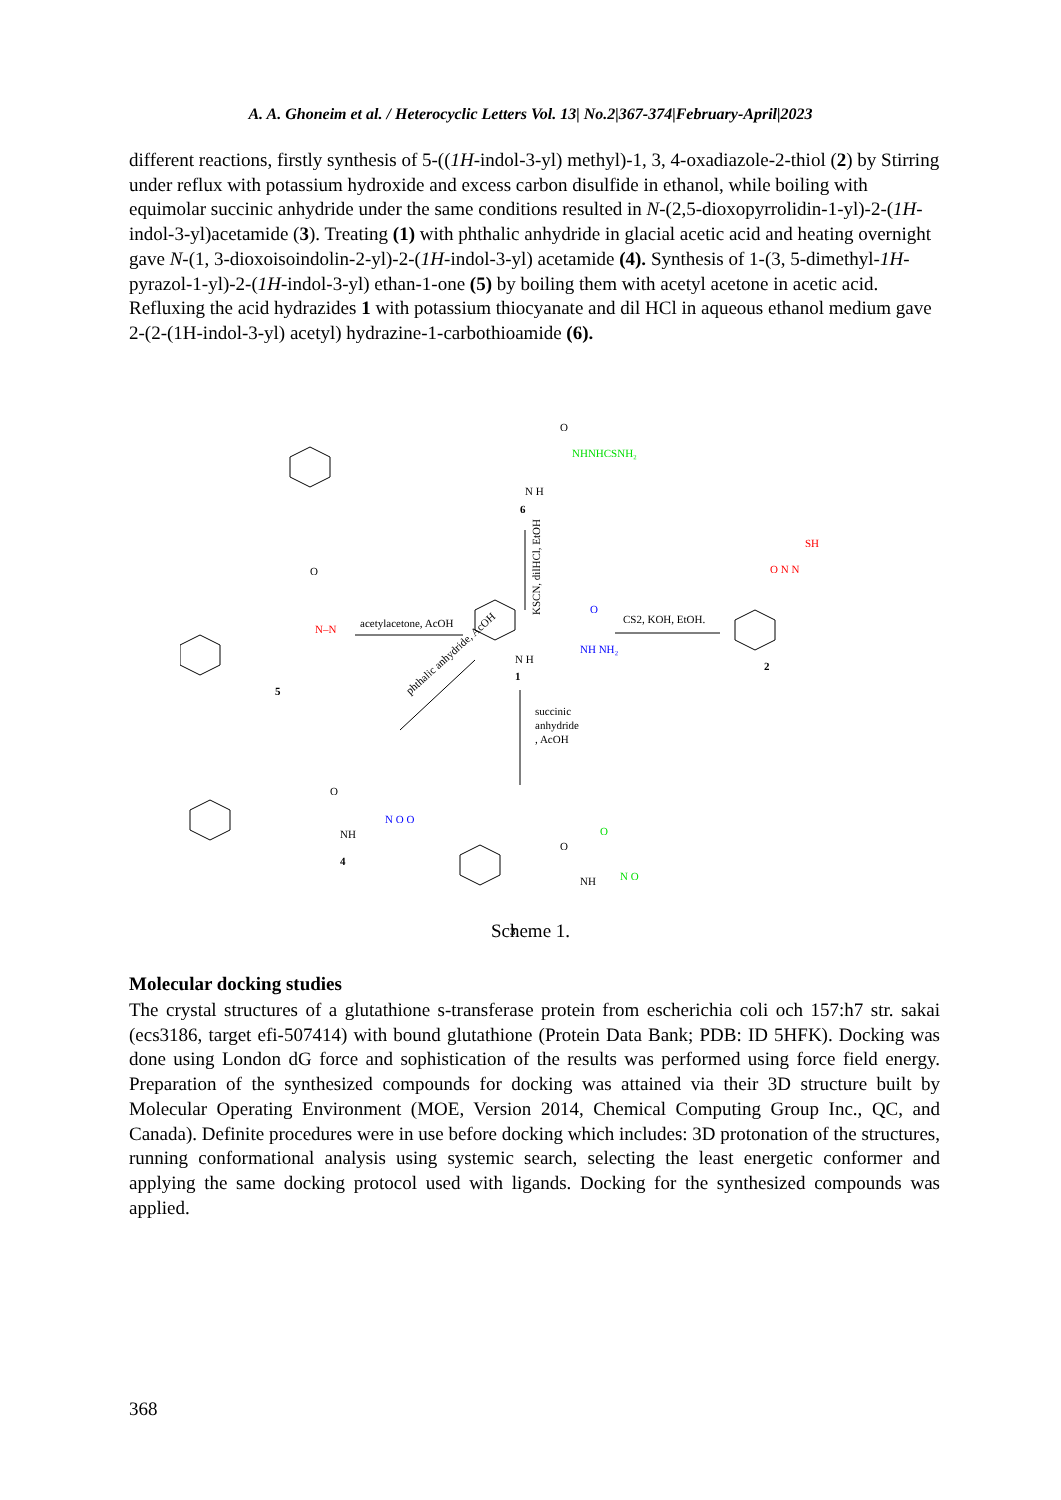A. A. Ghoneim et al. / Heterocyclic Letters Vol. 13| No.2|367-374|February-April|2023
different reactions, firstly synthesis of 5-((1H-indol-3-yl) methyl)-1, 3, 4-oxadiazole-2-thiol (2) by Stirring under reflux with potassium hydroxide and excess carbon disulfide in ethanol, while boiling with equimolar succinic anhydride under the same conditions resulted in N-(2,5-dioxopyrrolidin-1-yl)-2-(1H-indol-3-yl)acetamide (3). Treating (1) with phthalic anhydride in glacial acetic acid and heating overnight gave N-(1, 3-dioxoisoindolin-2-yl)-2-(1H-indol-3-yl) acetamide (4). Synthesis of 1-(3, 5-dimethyl-1H-pyrazol-1-yl)-2-(1H-indol-3-yl) ethan-1-one (5) by boiling them with acetyl acetone in acetic acid. Refluxing the acid hydrazides 1 with potassium thiocyanate and dil HCl in aqueous ethanol medium gave 2-(2-(1H-indol-3-yl) acetyl) hydrazine-1-carbothioamide (6).
O
NHNHCSNH₂
N H
6
KSCN, dilHCl, EtOH
acetylacetone, AcOH
CS2, KOH, EtOH.
O
NH NH₂
N H
1
SH
O N N
2
O
N–N
5
succinic
anhydride
, AcOH
phthalic anhydride, AcOH
O
NH
N O O
4
O
O
NH
N O
3
Scheme 1.
Molecular docking studies
The crystal structures of a glutathione s-transferase protein from escherichia coli och 157:h7 str. sakai (ecs3186, target efi-507414) with bound glutathione (Protein Data Bank; PDB: ID 5HFK). Docking was done using London dG force and sophistication of the results was performed using force field energy. Preparation of the synthesized compounds for docking was attained via their 3D structure built by Molecular Operating Environment (MOE, Version 2014, Chemical Computing Group Inc., QC, and Canada). Definite procedures were in use before docking which includes: 3D protonation of the structures, running conformational analysis using systemic search, selecting the least energetic conformer and applying the same docking protocol used with ligands. Docking for the synthesized compounds was applied.
368